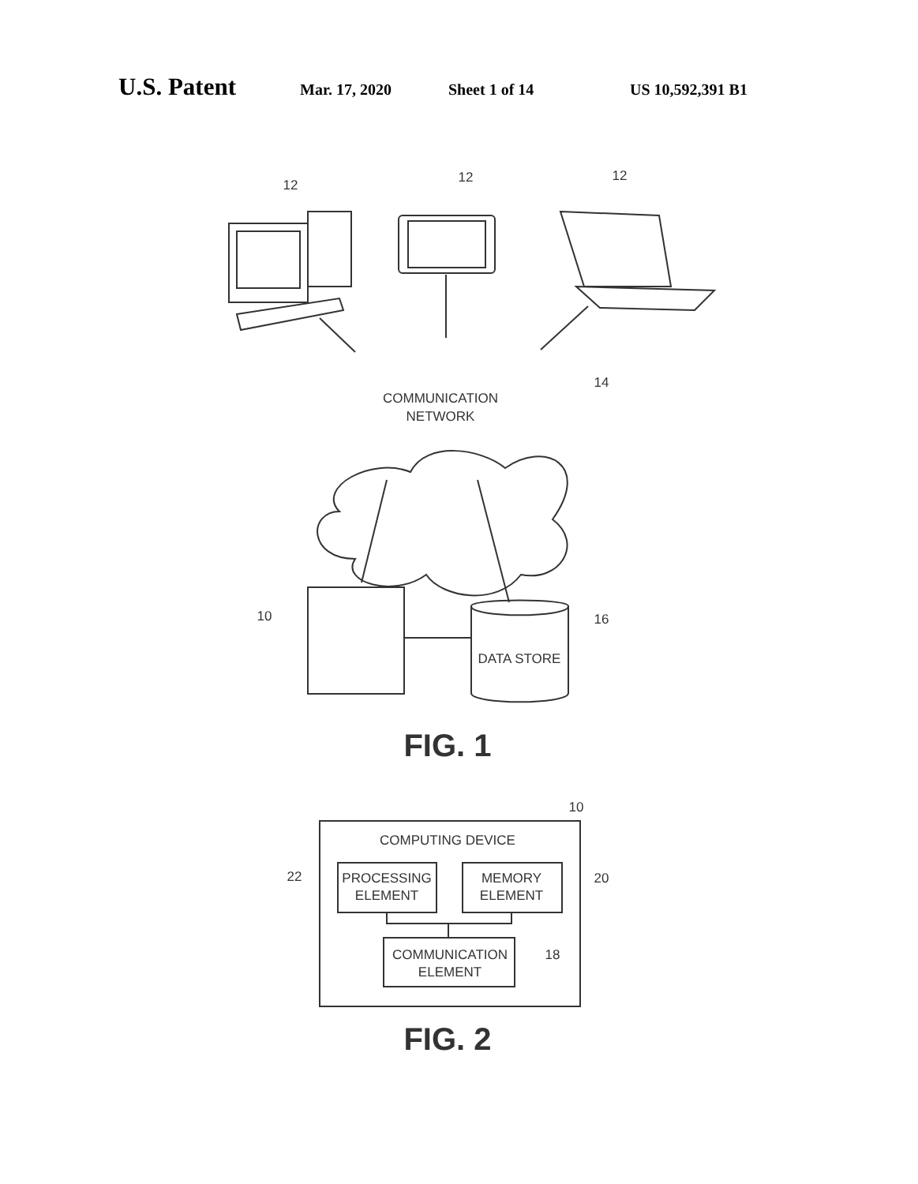U.S. Patent Mar. 17, 2020 Sheet 1 of 14 US 10,592,391 B1
12
12
12
COMMUNICATION
NETWORK
14
10
DATA STORE
16
FIG. 1
10
COMPUTING DEVICE
22
PROCESSING
ELEMENT
MEMORY
ELEMENT
20
COMMUNICATION
ELEMENT
18
FIG. 2